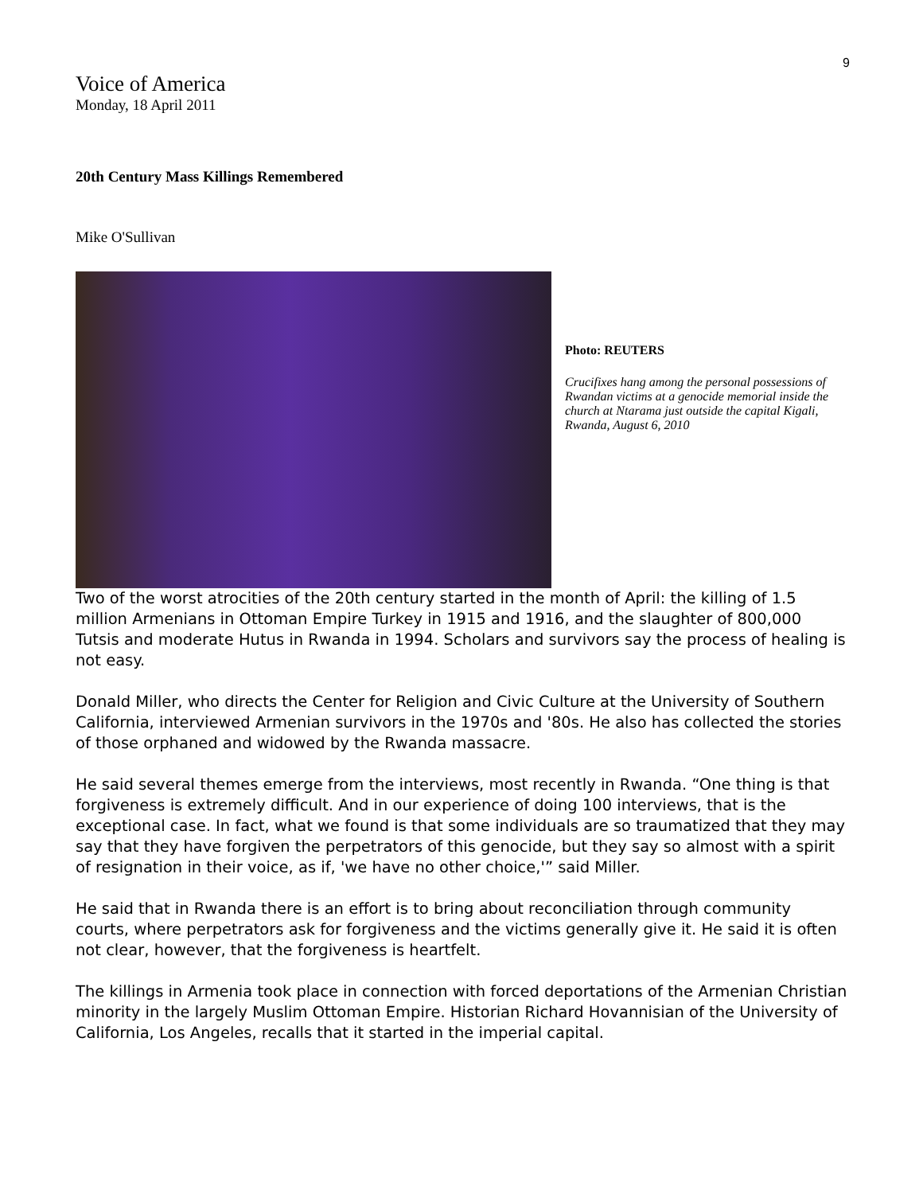9
Voice of America
Monday, 18 April 2011
20th Century Mass Killings Remembered
Mike O'Sullivan
Photo: REUTERS
Crucifixes hang among the personal possessions of Rwandan victims at a genocide memorial inside the church at Ntarama just outside the capital Kigali, Rwanda, August 6, 2010
Two of the worst atrocities of the 20th century started in the month of April: the killing of 1.5 million Armenians in Ottoman Empire Turkey in 1915 and 1916, and the slaughter of 800,000 Tutsis and moderate Hutus in Rwanda in 1994. Scholars and survivors say the process of healing is not easy.
Donald Miller, who directs the Center for Religion and Civic Culture at the University of Southern California, interviewed Armenian survivors in the 1970s and '80s. He also has collected the stories of those orphaned and widowed by the Rwanda massacre.
He said several themes emerge from the interviews, most recently in Rwanda. “One thing is that forgiveness is extremely difficult. And in our experience of doing 100 interviews, that is the exceptional case. In fact, what we found is that some individuals are so traumatized that they may say that they have forgiven the perpetrators of this genocide, but they say so almost with a spirit of resignation in their voice, as if, 'we have no other choice,'” said Miller.
He said that in Rwanda there is an effort is to bring about reconciliation through community courts, where perpetrators ask for forgiveness and the victims generally give it. He said it is often not clear, however, that the forgiveness is heartfelt.
The killings in Armenia took place in connection with forced deportations of the Armenian Christian minority in the largely Muslim Ottoman Empire. Historian Richard Hovannisian of the University of California, Los Angeles, recalls that it started in the imperial capital.